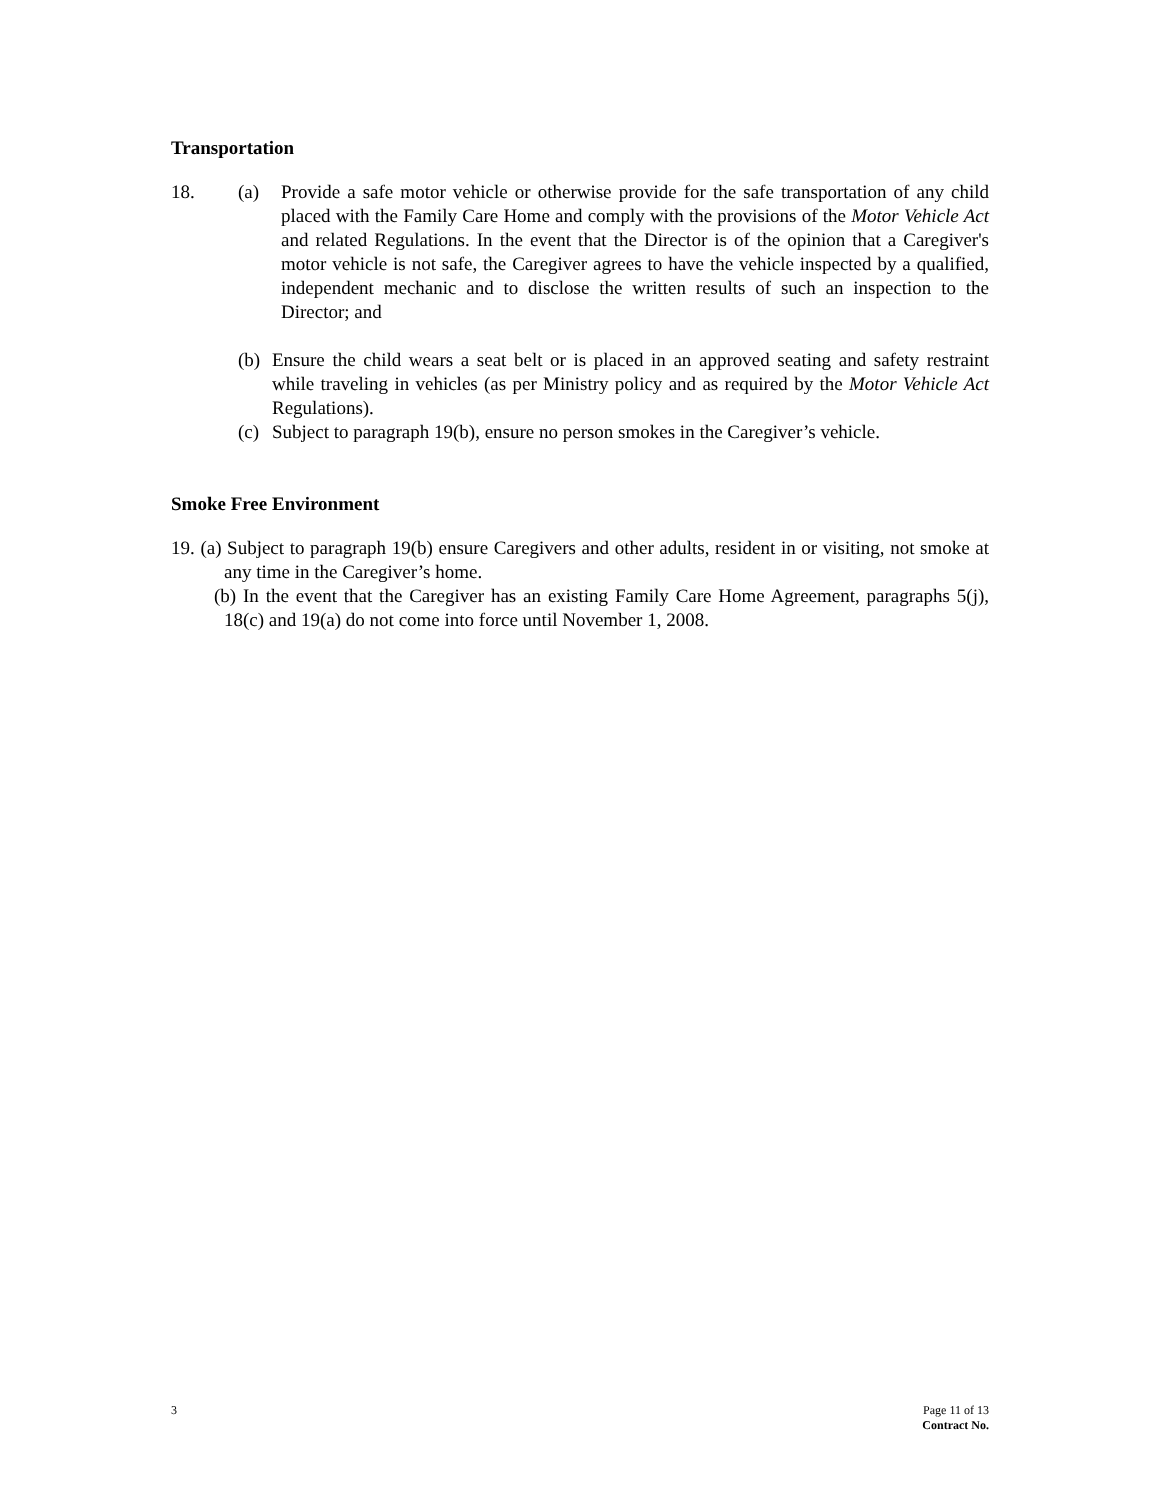Transportation
18. (a) Provide a safe motor vehicle or otherwise provide for the safe transportation of any child placed with the Family Care Home and comply with the provisions of the Motor Vehicle Act and related Regulations. In the event that the Director is of the opinion that a Caregiver's motor vehicle is not safe, the Caregiver agrees to have the vehicle inspected by a qualified, independent mechanic and to disclose the written results of such an inspection to the Director; and
(b)
Ensure the child wears a seat belt or is placed in an approved seating and safety restraint while traveling in vehicles (as per Ministry policy and as required by the Motor Vehicle Act Regulations).
(c)
Subject to paragraph 19(b), ensure no person smokes in the Caregiver’s vehicle.
Smoke Free Environment
19. (a) Subject to paragraph 19(b) ensure Caregivers and other adults, resident in or visiting, not smoke at any time in the Caregiver’s home.
(b) In the event that the Caregiver has an existing Family Care Home Agreement, paragraphs 5(j), 18(c) and 19(a) do not come into force until November 1, 2008.
3 Page 11 of 13
Contract No.